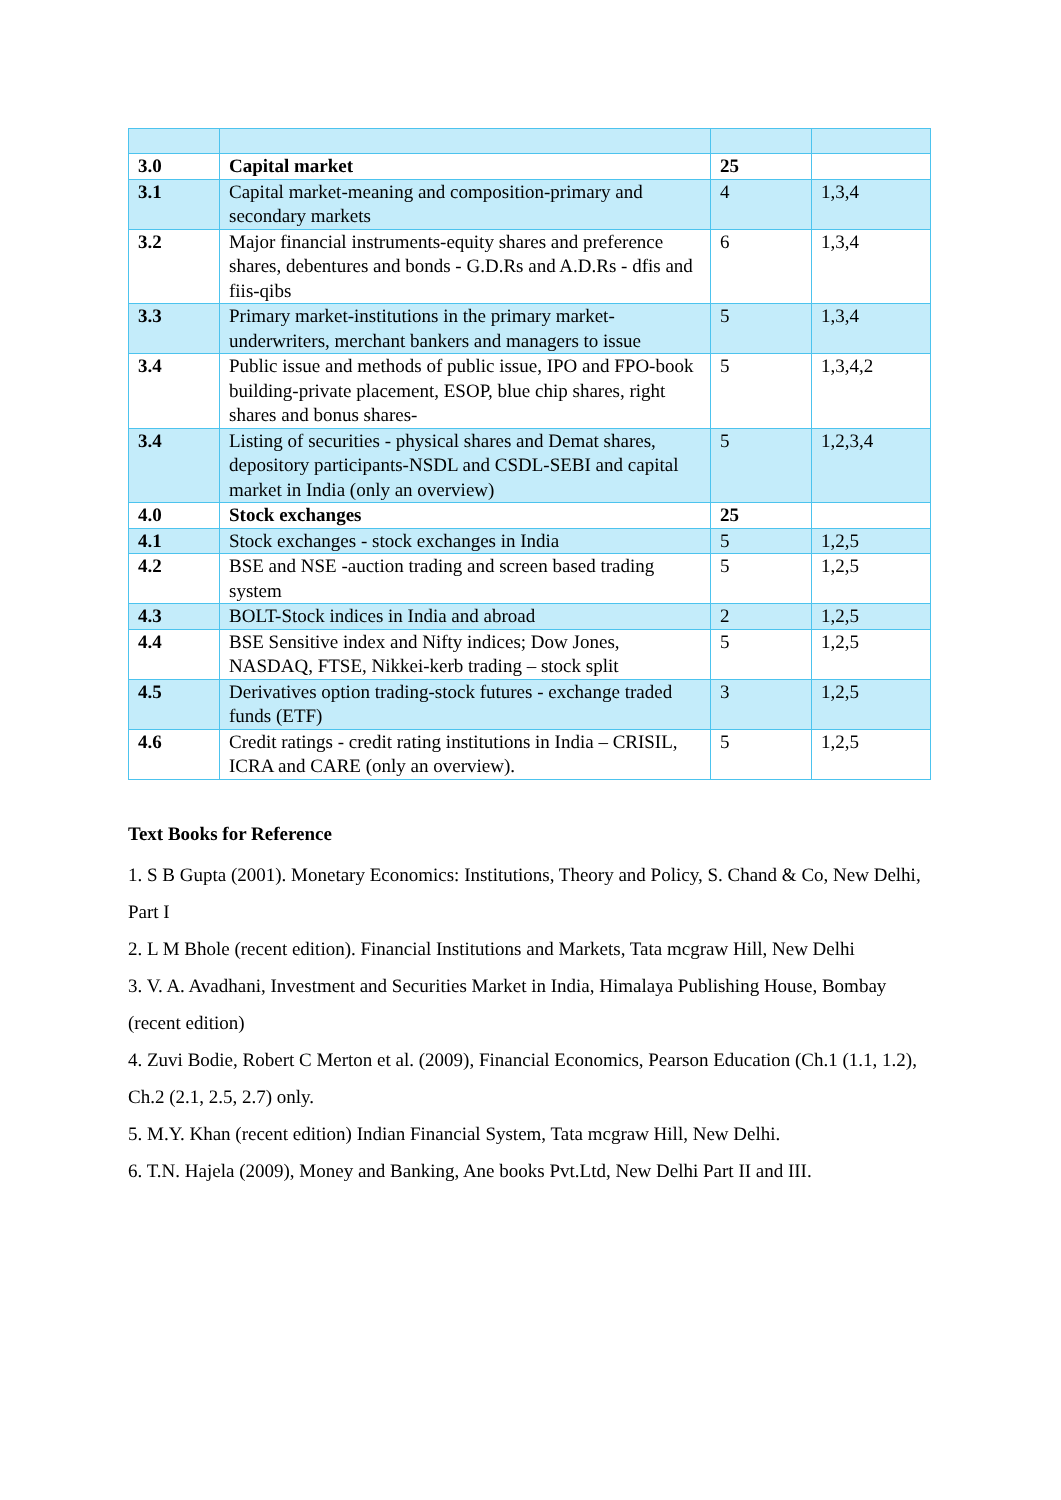| 3.0 | Capital market | 25 | |
| 3.1 | Capital market-meaning and composition-primary and secondary markets | 4 | 1,3,4 |
| 3.2 | Major financial instruments-equity shares and preference shares, debentures and bonds - G.D.Rs and A.D.Rs - dfis and fiis-qibs | 6 | 1,3,4 |
| 3.3 | Primary market-institutions in the primary market-underwriters, merchant bankers and managers to issue | 5 | 1,3,4 |
| 3.4 | Public issue and methods of public issue, IPO and FPO-book building-private placement, ESOP, blue chip shares, right shares and bonus shares- | 5 | 1,3,4,2 |
| 3.4 | Listing of securities - physical shares and Demat shares, depository participants-NSDL and CSDL-SEBI and capital market in India (only an overview) | 5 | 1,2,3,4 |
| 4.0 | Stock exchanges | 25 | |
| 4.1 | Stock exchanges - stock exchanges in India | 5 | 1,2,5 |
| 4.2 | BSE and NSE -auction trading and screen based trading system | 5 | 1,2,5 |
| 4.3 | BOLT-Stock indices in India and abroad | 2 | 1,2,5 |
| 4.4 | BSE Sensitive index and Nifty indices; Dow Jones, NASDAQ, FTSE, Nikkei-kerb trading – stock split | 5 | 1,2,5 |
| 4.5 | Derivatives option trading-stock futures - exchange traded funds (ETF) | 3 | 1,2,5 |
| 4.6 | Credit ratings - credit rating institutions in India – CRISIL, ICRA and CARE (only an overview). | 5 | 1,2,5 |
Text Books for Reference
1. S B Gupta (2001). Monetary Economics: Institutions, Theory and Policy, S. Chand & Co, New Delhi, Part I
2. L M Bhole (recent edition). Financial Institutions and Markets, Tata mcgraw Hill, New Delhi
3. V. A. Avadhani, Investment and Securities Market in India, Himalaya Publishing House, Bombay (recent edition)
4. Zuvi Bodie, Robert C Merton et al. (2009), Financial Economics, Pearson Education (Ch.1 (1.1, 1.2), Ch.2 (2.1, 2.5, 2.7) only.
5. M.Y. Khan (recent edition) Indian Financial System, Tata mcgraw Hill, New Delhi.
6. T.N. Hajela (2009), Money and Banking, Ane books Pvt.Ltd, New Delhi Part II and III.